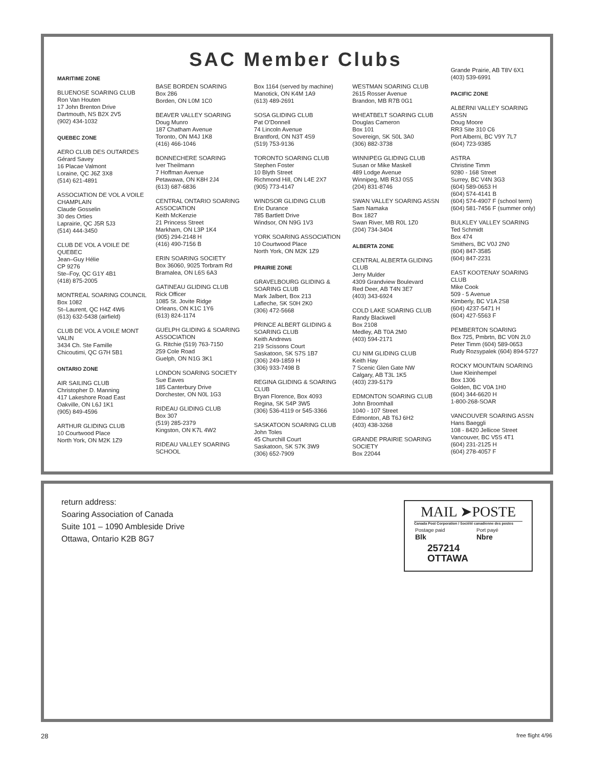SAC Member Clubs
MARITIME ZONE
BLUENOSE SOARING CLUB
Ron Van Houten
17 John Brenton Drive
Dartmouth, NS B2X 2V5
(902) 434-1032
QUEBEC ZONE
AERO CLUB DES OUTARDES
Gérard Savey
16 Placae Valmont
Loraine, QC J6Z 3X8
(514) 621-4891
ASSOCIATION DE VOL A VOILE CHAMPLAIN
Claude Gosselin
30 des Orties
Laprairie, QC J5R 5J3
(514) 444-3450
CLUB DE VOL A VOILE DE QUEBEC
Jean–Guy Hélie
CP 9276
Ste–Foy, QC G1Y 4B1
(418) 875-2005
MONTREAL SOARING COUNCIL
Box 1082
St–Laurent, QC H4Z 4W6
(613) 632-5438 (airfield)
CLUB DE VOL A VOILE MONT VALIN
3434 Ch. Ste Famille
Chicoutimi, QC G7H 5B1
ONTARIO ZONE
AIR SAILING CLUB
Christopher D. Manning
417 Lakeshore Road East
Oakville, ON L6J 1K1
(905) 849-4596
ARTHUR GLIDING CLUB
10 Courtwood Place
North York, ON M2K 1Z9
BASE BORDEN SOARING
Box 286
Borden, ON L0M 1C0
BEAVER VALLEY SOARING
Doug Munro
187 Chatham Avenue
Toronto, ON M4J 1K8
(416) 466-1046
BONNECHERE SOARING
Iver Theilmann
7 Hoffman Avenue
Petawawa, ON K8H 2J4
(613) 687-6836
CENTRAL ONTARIO SOARING ASSOCIATION
Keith McKenzie
21 Princess Street
Markham, ON L3P 1K4
(905) 294-2148 H
(416) 490-7156 B
ERIN SOARING SOCIETY
Box 36060, 9025 Torbram Rd
Bramalea, ON L6S 6A3
GATINEAU GLIDING CLUB
Rick Officer
1085 St. Jovite Ridge
Orleans, ON K1C 1Y6
(613) 824-1174
GUELPH GLIDING & SOARING ASSOCIATION
G. Ritchie (519) 763-7150
259 Cole Road
Guelph, ON N1G 3K1
LONDON SOARING SOCIETY
Sue Eaves
185 Canterbury Drive
Dorchester, ON N0L 1G3
RIDEAU GLIDING CLUB
Box 307
(519) 285-2379
Kingston, ON K7L 4W2
RIDEAU VALLEY SOARING SCHOOL
Box 1164 (served by machine)
Manotick, ON K4M 1A9
(613) 489-2691
SOSA GLIDING CLUB
Pat O’Donnell
74 Lincoln Avenue
Brantford, ON N3T 4S9
(519) 753-9136
TORONTO SOARING CLUB
Stephen Foster
10 Blyth Street
Richmond Hill, ON L4E 2X7
(905) 773-4147
WINDSOR GLIDING CLUB
Eric Durance
785 Bartlett Drive
Windsor, ON N9G 1V3
YORK SOARING ASSOCIATION
10 Courtwood Place
North York, ON M2K 1Z9
PRAIRIE ZONE
GRAVELBOURG GLIDING & SOARING CLUB
Mark Jalbert, Box 213
Lafleche, SK S0H 2K0
(306) 472-5668
PRINCE ALBERT GLIDING & SOARING CLUB
Keith Andrews
219 Scissons Court
Saskatoon, SK S7S 1B7
(306) 249-1859 H
(306) 933-7498 B
REGINA GLIDING & SOARING CLUB
Bryan Florence, Box 4093
Regina, SK S4P 3W5
(306) 536-4119 or 545-3366
SASKATOON SOARING CLUB
John Toles
45 Churchill Court
Saskatoon, SK S7K 3W9
(306) 652-7909
WESTMAN SOARING CLUB
2615 Rosser Avenue
Brandon, MB R7B 0G1
WHEATBELT SOARING CLUB
Douglas Cameron
Box 101
Sovereign, SK S0L 3A0
(306) 882-3738
WINNIPEG GLIDING CLUB
Susan or Mike Maskell
489 Lodge Avenue
Winnipeg, MB R3J 0S5
(204) 831-8746
SWAN VALLEY SOARING ASSN
Sam Namaka
Box 1827
Swan River, MB R0L 1Z0
(204) 734-3404
ALBERTA ZONE
CENTRAL ALBERTA GLIDING CLUB
Jerry Mulder
4309 Grandview Boulevard
Red Deer, AB T4N 3E7
(403) 343-6924
COLD LAKE SOARING CLUB
Randy Blackwell
Box 2108
Medley, AB T0A 2M0
(403) 594-2171
CU NIM GLIDING CLUB
Keith Hay
7 Scenic Glen Gate NW
Calgary, AB T3L 1K5
(403) 239-5179
EDMONTON SOARING CLUB
John Broomhall
1040 - 107 Street
Edmonton, AB T6J 6H2
(403) 438-3268
GRANDE PRAIRIE SOARING SOCIETY
Box 22044
Grande Prairie, AB T8V 6X1
(403) 539-6991
PACIFIC ZONE
ALBERNI VALLEY SOARING ASSN
Doug Moore
RR3 Site 310 C6
Port Alberni, BC V9Y 7L7
(604) 723-9385
ASTRA
Christine Timm
9280 - 168 Street
Surrey, BC V4N 3G3
(604) 589-0653 H
(604) 574-4141 B
(604) 574-4907 F (school term)
(604) 581-7456 F (summer only)
BULKLEY VALLEY SOARING
Ted Schmidt
Box 474
Smithers, BC V0J 2N0
(604) 847-3585
(604) 847-2231
EAST KOOTENAY SOARING CLUB
Mike Cook
509 - 5 Avenue
Kimberly, BC V1A 2S8
(604) 4237-5471 H
(604) 427-5563 F
PEMBERTON SOARING
Box 725, Pmbrtn, BC V0N 2L0
Peter Timm (604) 589-0653
Rudy Rozsypalek (604) 894-5727
ROCKY MOUNTAIN SOARING
Uwe Kleinhempel
Box 1306
Golden, BC V0A 1H0
(604) 344-6620 H
1-800-268-SOAR
VANCOUVER SOARING ASSN
Hans Baeggli
108 - 8420 Jellicoe Street
Vancouver, BC V5S 4T1
(604) 231-2125 H
(604) 278-4057 F
return address:
Soaring Association of Canada
Suite 101 – 1090 Ambleside Drive
Ottawa, Ontario K2B 8G7
MAIL ➤POSTE
Canada Post Corporation / Société canadienne des postes
Postage paid
Blk
Port payé
Nbre
257214
OTTAWA
28 free flight 4/96